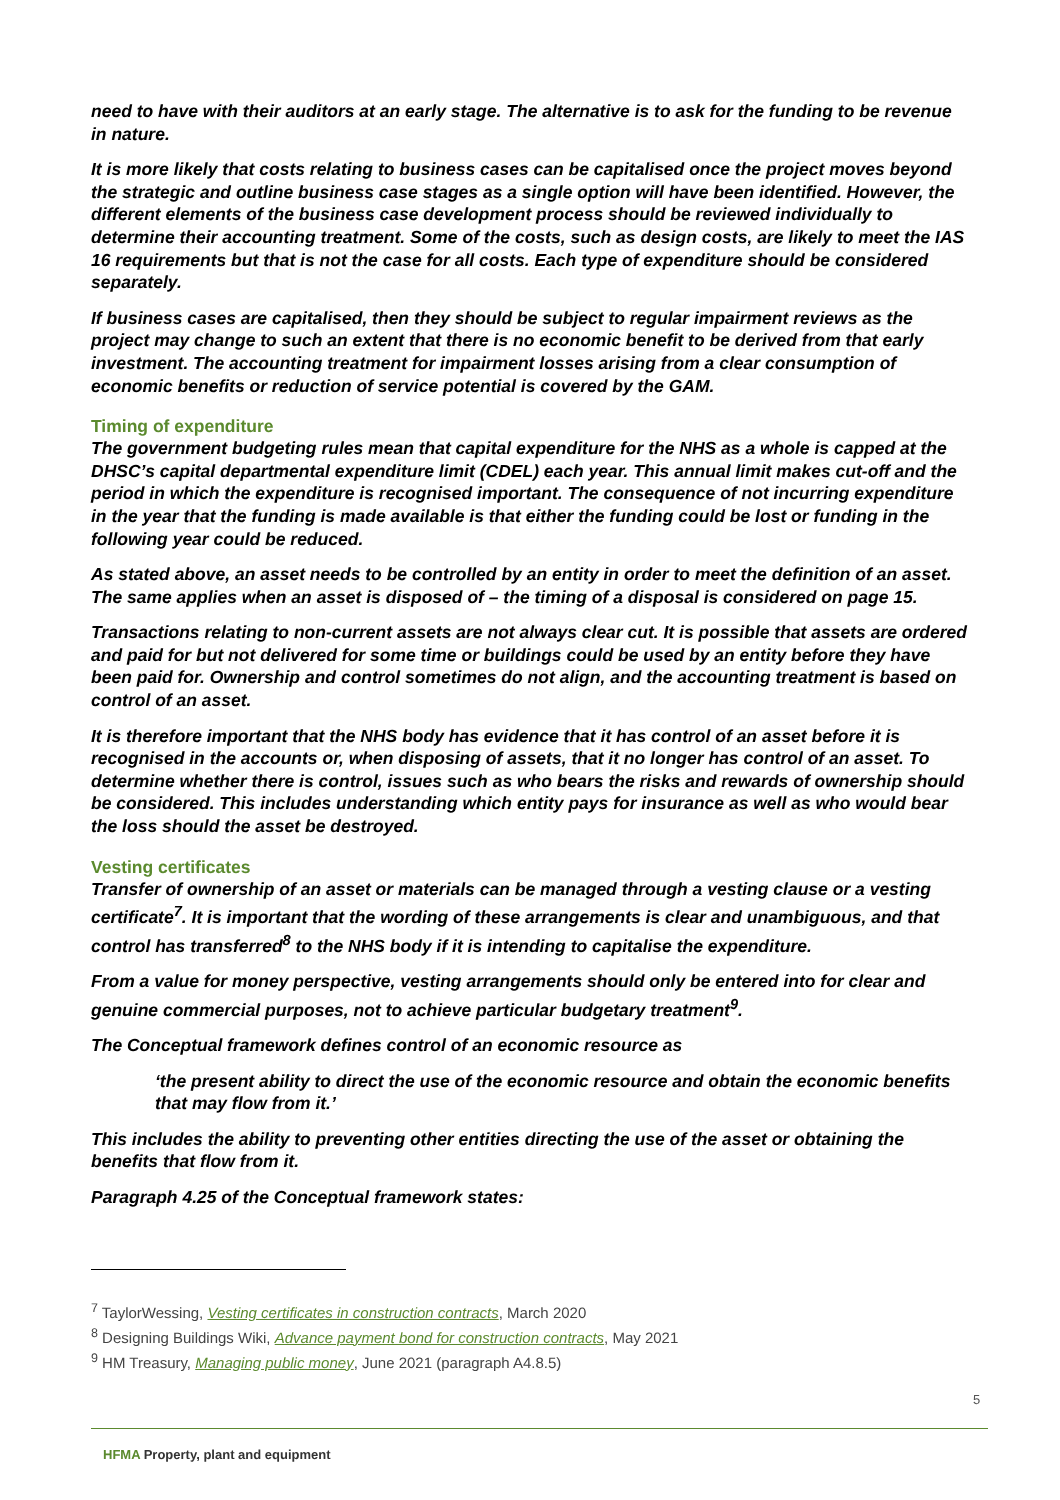need to have with their auditors at an early stage. The alternative is to ask for the funding to be revenue in nature.
It is more likely that costs relating to business cases can be capitalised once the project moves beyond the strategic and outline business case stages as a single option will have been identified. However, the different elements of the business case development process should be reviewed individually to determine their accounting treatment. Some of the costs, such as design costs, are likely to meet the IAS 16 requirements but that is not the case for all costs. Each type of expenditure should be considered separately.
If business cases are capitalised, then they should be subject to regular impairment reviews as the project may change to such an extent that there is no economic benefit to be derived from that early investment. The accounting treatment for impairment losses arising from a clear consumption of economic benefits or reduction of service potential is covered by the GAM.
Timing of expenditure
The government budgeting rules mean that capital expenditure for the NHS as a whole is capped at the DHSC’s capital departmental expenditure limit (CDEL) each year. This annual limit makes cut-off and the period in which the expenditure is recognised important. The consequence of not incurring expenditure in the year that the funding is made available is that either the funding could be lost or funding in the following year could be reduced.
As stated above, an asset needs to be controlled by an entity in order to meet the definition of an asset. The same applies when an asset is disposed of – the timing of a disposal is considered on page 15.
Transactions relating to non-current assets are not always clear cut. It is possible that assets are ordered and paid for but not delivered for some time or buildings could be used by an entity before they have been paid for. Ownership and control sometimes do not align, and the accounting treatment is based on control of an asset.
It is therefore important that the NHS body has evidence that it has control of an asset before it is recognised in the accounts or, when disposing of assets, that it no longer has control of an asset. To determine whether there is control, issues such as who bears the risks and rewards of ownership should be considered. This includes understanding which entity pays for insurance as well as who would bear the loss should the asset be destroyed.
Vesting certificates
Transfer of ownership of an asset or materials can be managed through a vesting clause or a vesting certificate<sup>7</sup>. It is important that the wording of these arrangements is clear and unambiguous, and that control has transferred<sup>8</sup> to the NHS body if it is intending to capitalise the expenditure.
From a value for money perspective, vesting arrangements should only be entered into for clear and genuine commercial purposes, not to achieve particular budgetary treatment<sup>9</sup>.
The Conceptual framework defines control of an economic resource as
‘the present ability to direct the use of the economic resource and obtain the economic benefits that may flow from it.’
This includes the ability to preventing other entities directing the use of the asset or obtaining the benefits that flow from it.
Paragraph 4.25 of the Conceptual framework states:
<sup>7</sup> TaylorWessing, Vesting certificates in construction contracts, March 2020
<sup>8</sup> Designing Buildings Wiki, Advance payment bond for construction contracts, May 2021
<sup>9</sup> HM Treasury, Managing public money, June 2021 (paragraph A4.8.5)
5
HFMA Property, plant and equipment